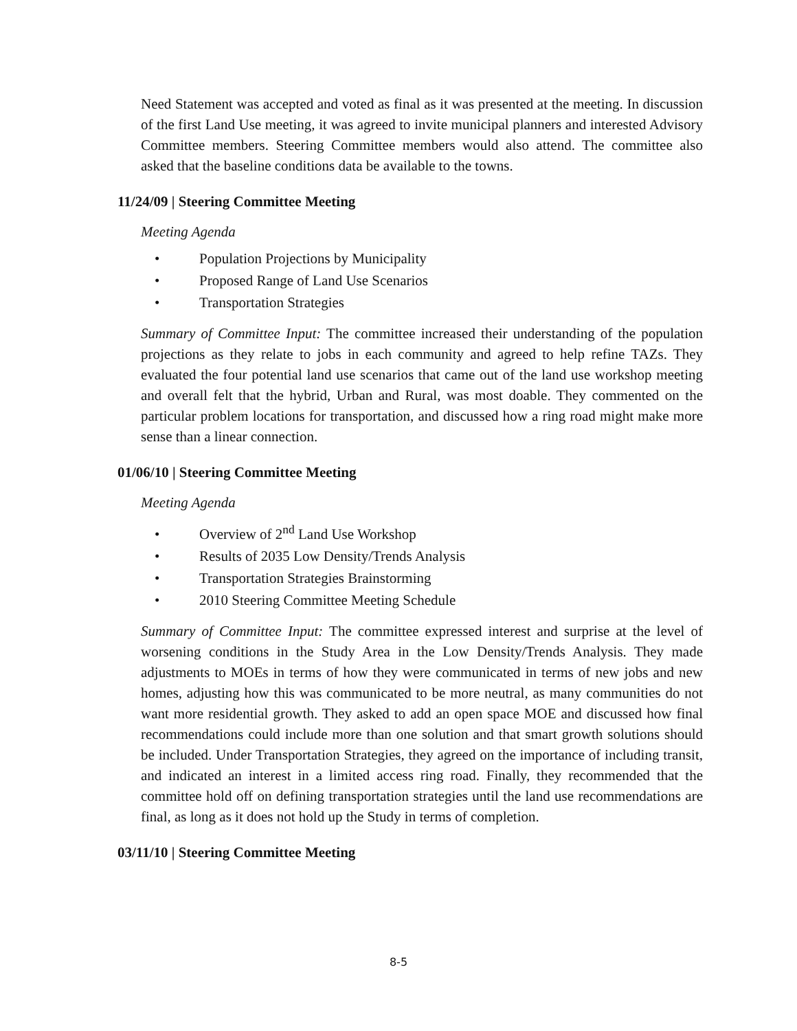Need Statement was accepted and voted as final as it was presented at the meeting. In discussion of the first Land Use meeting, it was agreed to invite municipal planners and interested Advisory Committee members. Steering Committee members would also attend. The committee also asked that the baseline conditions data be available to the towns.
11/24/09 | Steering Committee Meeting
Meeting Agenda
• Population Projections by Municipality
• Proposed Range of Land Use Scenarios
• Transportation Strategies
Summary of Committee Input: The committee increased their understanding of the population projections as they relate to jobs in each community and agreed to help refine TAZs. They evaluated the four potential land use scenarios that came out of the land use workshop meeting and overall felt that the hybrid, Urban and Rural, was most doable. They commented on the particular problem locations for transportation, and discussed how a ring road might make more sense than a linear connection.
01/06/10 | Steering Committee Meeting
Meeting Agenda
• Overview of 2<sup>nd</sup> Land Use Workshop
• Results of 2035 Low Density/Trends Analysis
• Transportation Strategies Brainstorming
• 2010 Steering Committee Meeting Schedule
Summary of Committee Input: The committee expressed interest and surprise at the level of worsening conditions in the Study Area in the Low Density/Trends Analysis. They made adjustments to MOEs in terms of how they were communicated in terms of new jobs and new homes, adjusting how this was communicated to be more neutral, as many communities do not want more residential growth. They asked to add an open space MOE and discussed how final recommendations could include more than one solution and that smart growth solutions should be included. Under Transportation Strategies, they agreed on the importance of including transit, and indicated an interest in a limited access ring road. Finally, they recommended that the committee hold off on defining transportation strategies until the land use recommendations are final, as long as it does not hold up the Study in terms of completion.
03/11/10 | Steering Committee Meeting
8-5